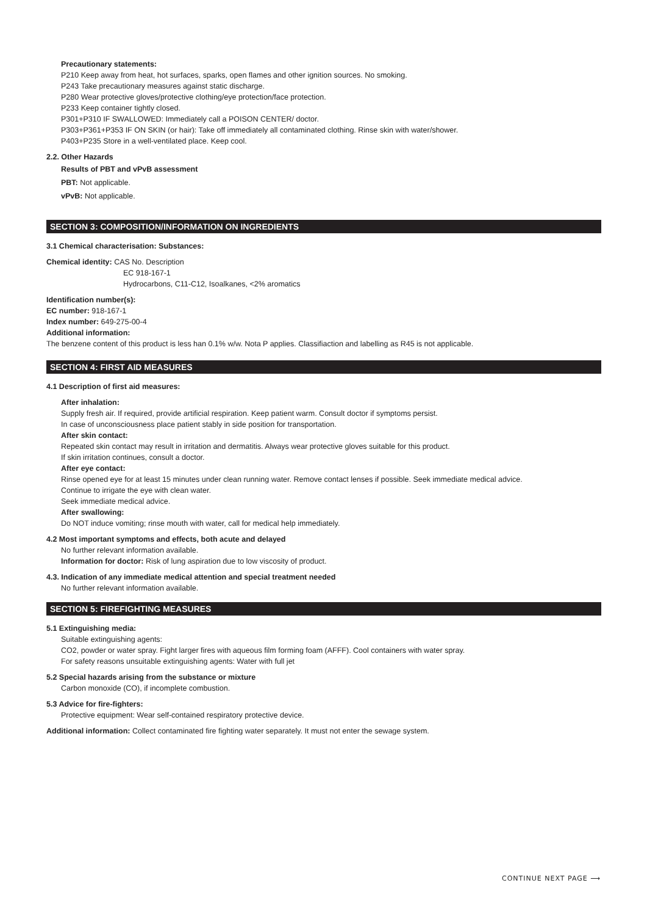Precautionary statements:
P210 Keep away from heat, hot surfaces, sparks, open flames and other ignition sources. No smoking.
P243 Take precautionary measures against static discharge.
P280 Wear protective gloves/protective clothing/eye protection/face protection.
P233 Keep container tightly closed.
P301+P310 IF SWALLOWED: Immediately call a POISON CENTER/ doctor.
P303+P361+P353 IF ON SKIN (or hair): Take off immediately all contaminated clothing. Rinse skin with water/shower.
P403+P235 Store in a well-ventilated place. Keep cool.
2.2. Other Hazards
Results of PBT and vPvB assessment
PBT: Not applicable.
vPvB: Not applicable.
SECTION 3: COMPOSITION/INFORMATION ON INGREDIENTS
3.1 Chemical characterisation: Substances:
Chemical identity: CAS No. Description
EC 918-167-1
Hydrocarbons, C11-C12, Isoalkanes, <2% aromatics
Identification number(s):
EC number: 918-167-1
Index number: 649-275-00-4
Additional information:
The benzene content of this product is less han 0.1% w/w. Nota P applies. Classifiaction and labelling as R45 is not applicable.
SECTION 4: FIRST AID MEASURES
4.1 Description of first aid measures:
After inhalation:
Supply fresh air. If required, provide artificial respiration. Keep patient warm. Consult doctor if symptoms persist.
In case of unconsciousness place patient stably in side position for transportation.
After skin contact:
Repeated skin contact may result in irritation and dermatitis. Always wear protective gloves suitable for this product.
If skin irritation continues, consult a doctor.
After eye contact:
Rinse opened eye for at least 15 minutes under clean running water. Remove contact lenses if possible. Seek immediate medical advice.
Continue to irrigate the eye with clean water.
Seek immediate medical advice.
After swallowing:
Do NOT induce vomiting; rinse mouth with water, call for medical help immediately.
4.2 Most important symptoms and effects, both acute and delayed
No further relevant information available.
Information for doctor: Risk of lung aspiration due to low viscosity of product.
4.3. Indication of any immediate medical attention and special treatment needed
No further relevant information available.
SECTION 5: FIREFIGHTING MEASURES
5.1 Extinguishing media:
Suitable extinguishing agents:
CO2, powder or water spray. Fight larger fires with aqueous film forming foam (AFFF). Cool containers with water spray.
For safety reasons unsuitable extinguishing agents: Water with full jet
5.2 Special hazards arising from the substance or mixture
Carbon monoxide (CO), if incomplete combustion.
5.3 Advice for fire-fighters:
Protective equipment: Wear self-contained respiratory protective device.
Additional information: Collect contaminated fire fighting water separately. It must not enter the sewage system.
CONTINUE NEXT PAGE ⟶